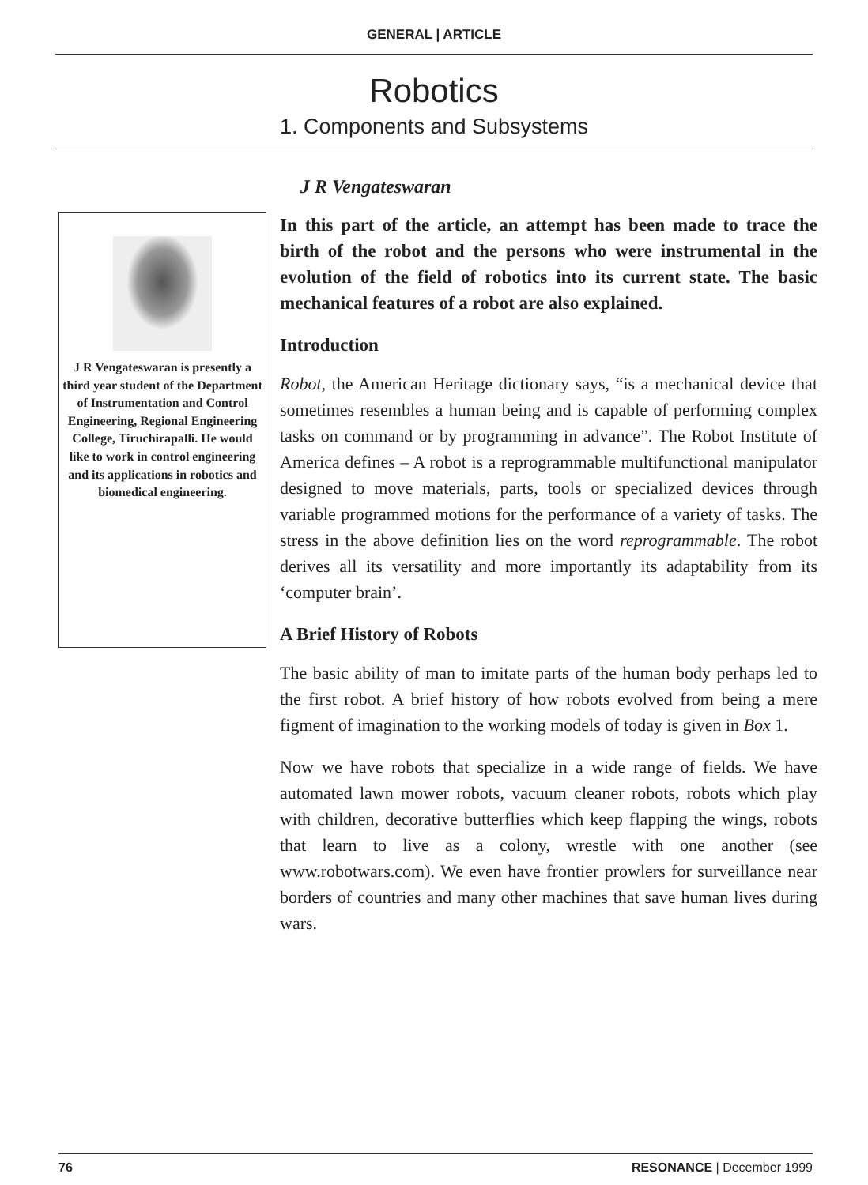GENERAL | ARTICLE
Robotics
1. Components and Subsystems
J R Vengateswaran
J R Vengateswaran is presently a third year student of the Department of Instrumentation and Control Engineering, Regional Engineering College, Tiruchirapalli. He would like to work in control engineering and its applications in robotics and biomedical engineering.
In this part of the article, an attempt has been made to trace the birth of the robot and the persons who were instrumental in the evolution of the field of robotics into its current state. The basic mechanical features of a robot are also explained.
Introduction
Robot, the American Heritage dictionary says, “is a mechanical device that sometimes resembles a human being and is capable of performing complex tasks on command or by programming in advance”. The Robot Institute of America defines – A robot is a reprogrammable multifunctional manipulator designed to move materials, parts, tools or specialized devices through variable programmed motions for the performance of a variety of tasks. The stress in the above definition lies on the word reprogrammable. The robot derives all its versatility and more importantly its adaptability from its ‘computer brain’.
A Brief History of Robots
The basic ability of man to imitate parts of the human body perhaps led to the first robot. A brief history of how robots evolved from being a mere figment of imagination to the working models of today is given in Box 1.
Now we have robots that specialize in a wide range of fields. We have automated lawn mower robots, vacuum cleaner robots, robots which play with children, decorative butterflies which keep flapping the wings, robots that learn to live as a colony, wrestle with one another (see www.robotwars.com). We even have frontier prowlers for surveillance near borders of countries and many other machines that save human lives during wars.
76 RESONANCE | December 1999